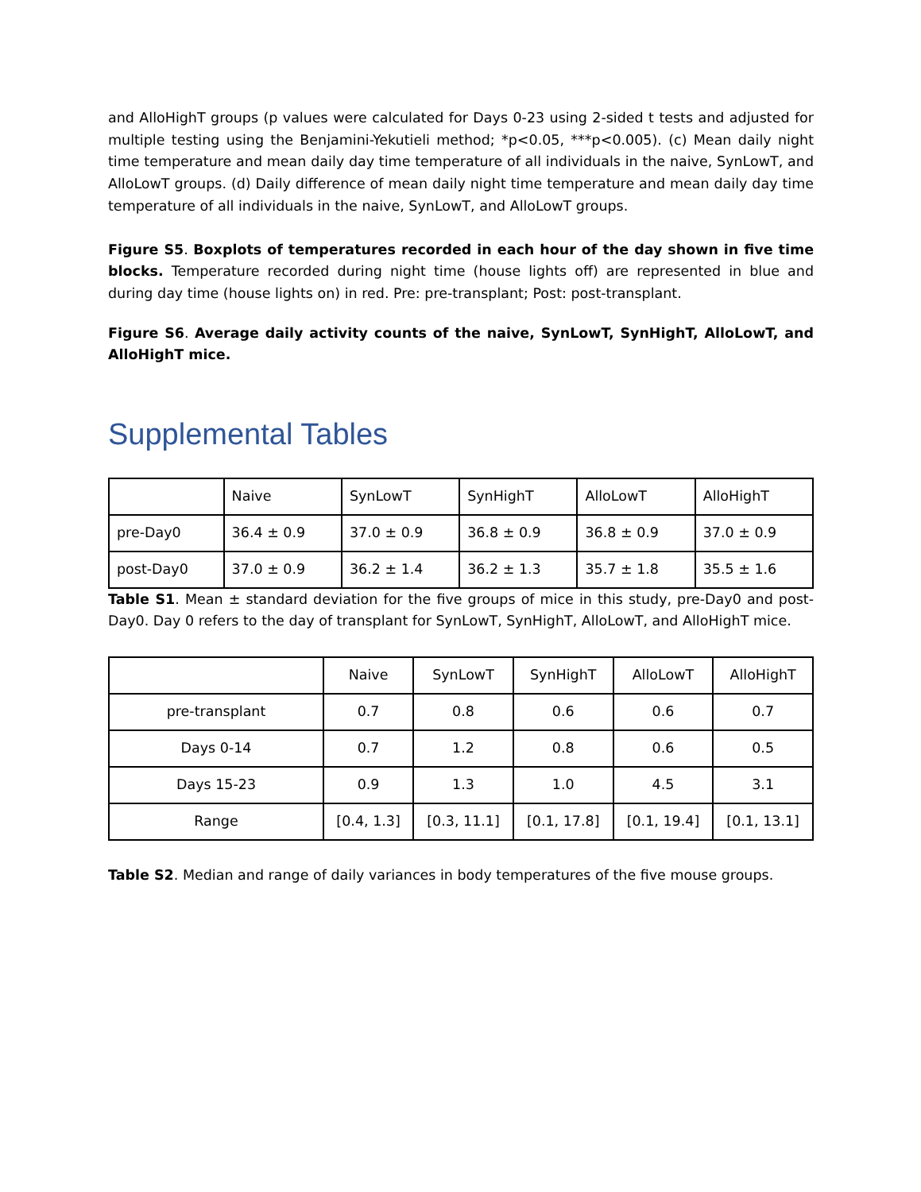and AlloHighT groups (p values were calculated for Days 0-23 using 2-sided t tests and adjusted for multiple testing using the Benjamini-Yekutieli method; *p<0.05, ***p<0.005). (c) Mean daily night time temperature and mean daily day time temperature of all individuals in the naive, SynLowT, and AlloLowT groups. (d) Daily difference of mean daily night time temperature and mean daily day time temperature of all individuals in the naive, SynLowT, and AlloLowT groups.
Figure S5. Boxplots of temperatures recorded in each hour of the day shown in five time blocks. Temperature recorded during night time (house lights off) are represented in blue and during day time (house lights on) in red. Pre: pre-transplant; Post: post-transplant.
Figure S6. Average daily activity counts of the naive, SynLowT, SynHighT, AlloLowT, and AlloHighT mice.
Supplemental Tables
| | Naive | SynLowT | SynHighT | AlloLowT | AlloHighT |
| --- | --- | --- | --- | --- | --- |
| pre-Day0 | 36.4 ± 0.9 | 37.0 ± 0.9 | 36.8 ± 0.9 | 36.8 ± 0.9 | 37.0 ± 0.9 |
| post-Day0 | 37.0 ± 0.9 | 36.2 ± 1.4 | 36.2 ± 1.3 | 35.7 ± 1.8 | 35.5 ± 1.6 |
Table S1. Mean ± standard deviation for the five groups of mice in this study, pre-Day0 and post-Day0. Day 0 refers to the day of transplant for SynLowT, SynHighT, AlloLowT, and AlloHighT mice.
| | Naive | SynLowT | SynHighT | AlloLowT | AlloHighT |
| --- | --- | --- | --- | --- | --- |
| pre-transplant | 0.7 | 0.8 | 0.6 | 0.6 | 0.7 |
| Days 0-14 | 0.7 | 1.2 | 0.8 | 0.6 | 0.5 |
| Days 15-23 | 0.9 | 1.3 | 1.0 | 4.5 | 3.1 |
| Range | [0.4, 1.3] | [0.3, 11.1] | [0.1, 17.8] | [0.1, 19.4] | [0.1, 13.1] |
Table S2. Median and range of daily variances in body temperatures of the five mouse groups.